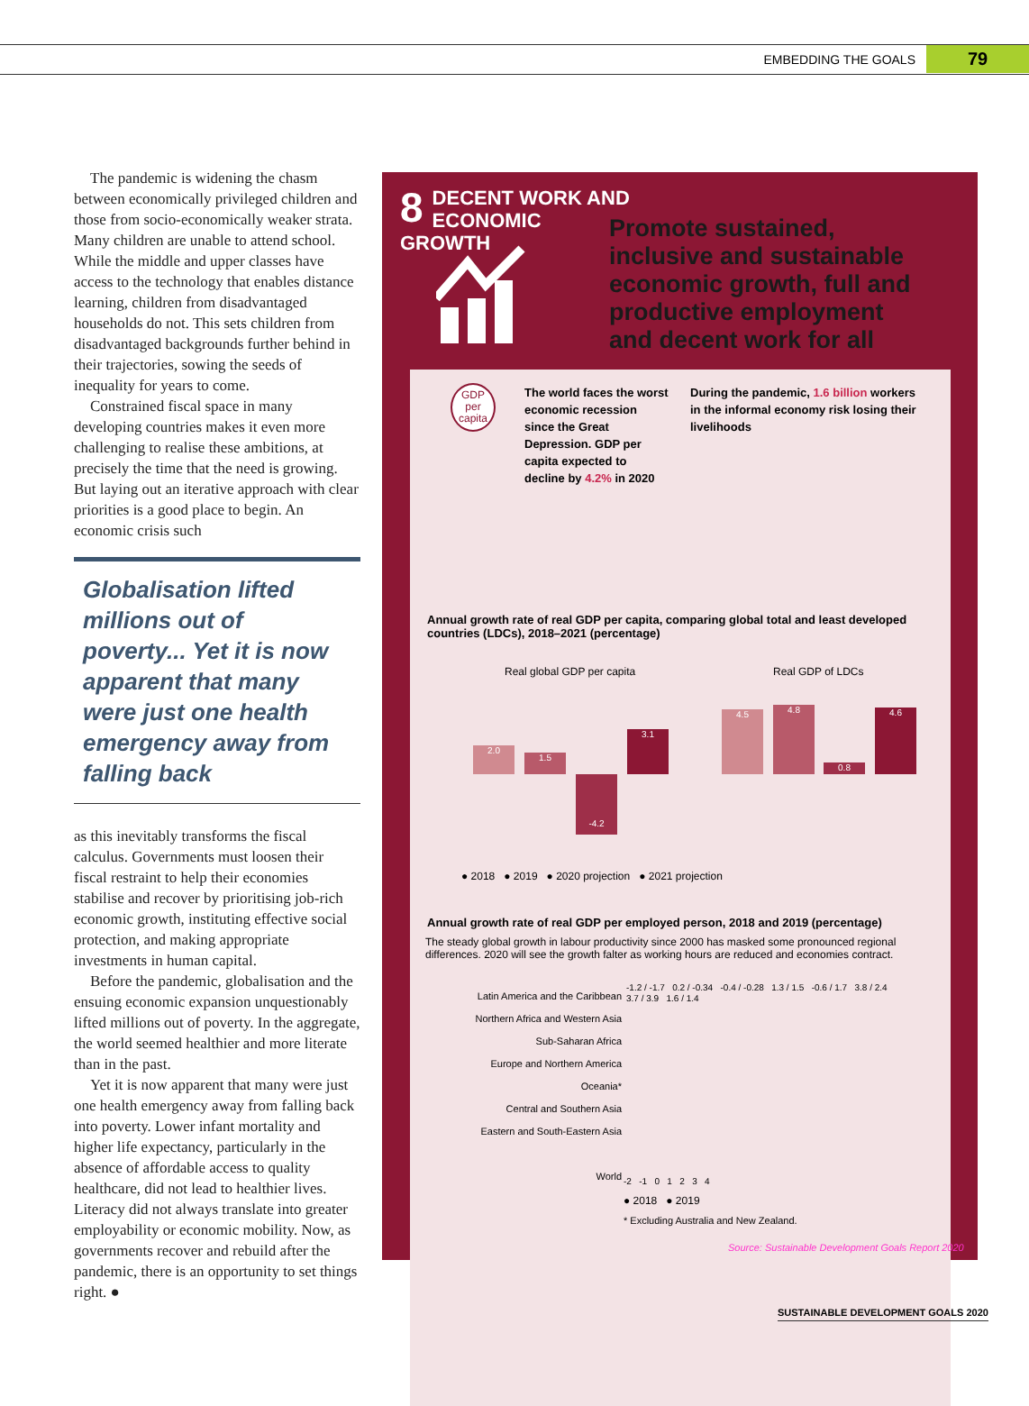EMBEDDING THE GOALS 79
The pandemic is widening the chasm between economically privileged children and those from socio-economically weaker strata. Many children are unable to attend school. While the middle and upper classes have access to the technology that enables distance learning, children from disadvantaged households do not. This sets children from disadvantaged backgrounds further behind in their trajectories, sowing the seeds of inequality for years to come.
Constrained fiscal space in many developing countries makes it even more challenging to realise these ambitions, at precisely the time that the need is growing. But laying out an iterative approach with clear priorities is a good place to begin. An economic crisis such
Globalisation lifted millions out of poverty... Yet it is now apparent that many were just one health emergency away from falling back
as this inevitably transforms the fiscal calculus. Governments must loosen their fiscal restraint to help their economies stabilise and recover by prioritising job-rich economic growth, instituting effective social protection, and making appropriate investments in human capital.
Before the pandemic, globalisation and the ensuing economic expansion unquestionably lifted millions out of poverty. In the aggregate, the world seemed healthier and more literate than in the past.
Yet it is now apparent that many were just one health emergency away from falling back into poverty. Lower infant mortality and higher life expectancy, particularly in the absence of affordable access to quality healthcare, did not lead to healthier lives. Literacy did not always translate into greater employability or economic mobility. Now, as governments recover and rebuild after the pandemic, there is an opportunity to set things right. ●
8 DECENT WORK AND
ECONOMIC GROWTH
Promote sustained, inclusive and sustainable economic growth, full and productive employment and decent work for all
GDP
per
capita
The world faces the worst economic recession since the Great Depression. GDP per capita expected to decline by 4.2% in 2020
During the pandemic, 1.6 billion workers in the informal economy risk losing their livelihoods
Annual growth rate of real GDP per capita, comparing global total and least developed countries (LDCs), 2018–2021 (percentage)
Real global GDP per capita Real GDP of LDCs
2.0
1.5
-4.2
3.1
4.5 4.8
0.8
4.6
● 2018 ● 2019 ● 2020 projection ● 2021 projection
Annual growth rate of real GDP per employed person, 2018 and 2019 (percentage)
The steady global growth in labour productivity since 2000 has masked some pronounced regional differences. 2020 will see the growth falter as working hours are reduced and economies contract.
Latin America and the Caribbean
Northern Africa and Western Asia
Sub-Saharan Africa
Europe and Northern America
Oceania*
Central and Southern Asia
Eastern and South-Eastern Asia
World
-1.2 / -1.7 0.2 / -0.34 -0.4 / -0.28 1.3 / 1.5 -0.6 / 1.7 3.8 / 2.4 3.7 / 3.9 1.6 / 1.4
-2 -1 0 1 2 3 4
● 2018 ● 2019
* Excluding Australia and New Zealand.
Source: Sustainable Development Goals Report 2020
SUSTAINABLE DEVELOPMENT GOALS 2020